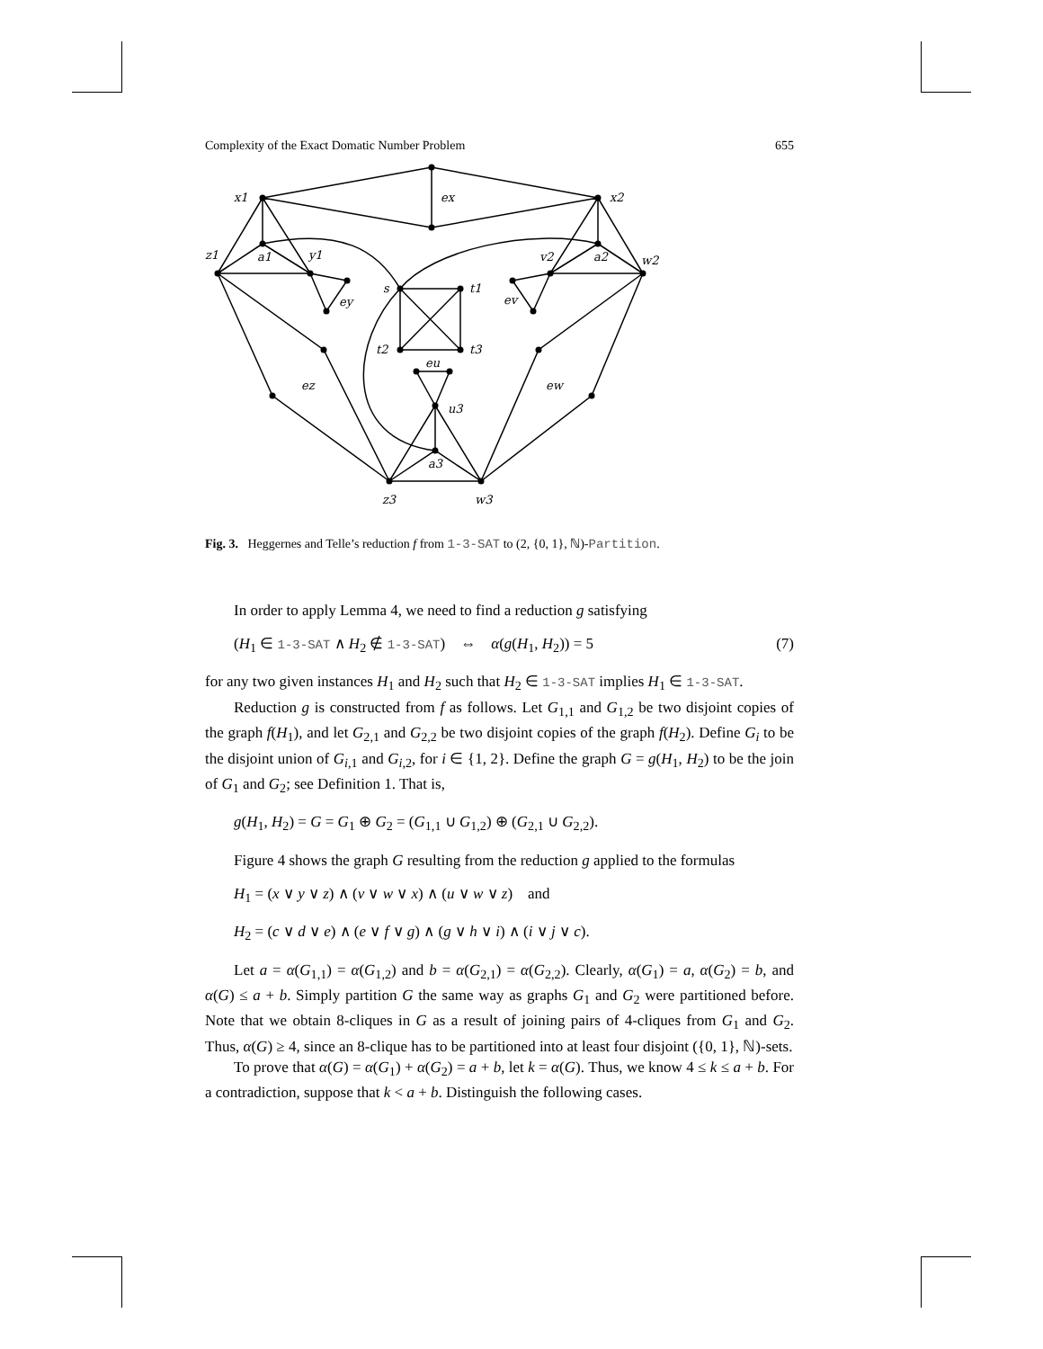Complexity of the Exact Domatic Number Problem 655
x1
ex
x2
z1
a1
y1
v2
a2
w2
s
t1
ey
ev
t2
t3
eu
ez
ew
u3
a3
z3
w3
Fig. 3. Heggernes and Telle’s reduction f from 1-3-SAT to (2, {0, 1}, ℕ)-Partition.
In order to apply Lemma 4, we need to find a reduction g satisfying
(H<sub>1</sub> ∈ 1-3-SAT ∧ H<sub>2</sub> ∉ 1-3-SAT) ⇔ α(g(H<sub>1</sub>, H<sub>2</sub>)) = 5 (7)
for any two given instances H<sub>1</sub> and H<sub>2</sub> such that H<sub>2</sub> ∈ 1-3-SAT implies H<sub>1</sub> ∈ 1-3-SAT.
Reduction g is constructed from f as follows. Let G<sub>1,1</sub> and G<sub>1,2</sub> be two disjoint copies of the graph f(H<sub>1</sub>), and let G<sub>2,1</sub> and G<sub>2,2</sub> be two disjoint copies of the graph f(H<sub>2</sub>). Define G<sub>i</sub> to be the disjoint union of G<sub>i,1</sub> and G<sub>i,2</sub>, for i ∈ {1, 2}. Define the graph G = g(H<sub>1</sub>, H<sub>2</sub>) to be the join of G<sub>1</sub> and G<sub>2</sub>; see Definition 1. That is,
g(H<sub>1</sub>, H<sub>2</sub>) = G = G<sub>1</sub> ⊕ G<sub>2</sub> = (G<sub>1,1</sub> ∪ G<sub>1,2</sub>) ⊕ (G<sub>2,1</sub> ∪ G<sub>2,2</sub>).
Figure 4 shows the graph G resulting from the reduction g applied to the formulas
H<sub>1</sub> = (x ∨ y ∨ z) ∧ (v ∨ w ∨ x) ∧ (u ∨ w ∨ z) and
H<sub>2</sub> = (c ∨ d ∨ e) ∧ (e ∨ f ∨ g) ∧ (g ∨ h ∨ i) ∧ (i ∨ j ∨ c).
Let a = α(G<sub>1,1</sub>) = α(G<sub>1,2</sub>) and b = α(G<sub>2,1</sub>) = α(G<sub>2,2</sub>). Clearly, α(G<sub>1</sub>) = a, α(G<sub>2</sub>) = b, and α(G) ≤ a + b. Simply partition G the same way as graphs G<sub>1</sub> and G<sub>2</sub> were partitioned before. Note that we obtain 8-cliques in G as a result of joining pairs of 4-cliques from G<sub>1</sub> and G<sub>2</sub>. Thus, α(G) ≥ 4, since an 8-clique has to be partitioned into at least four disjoint ({0, 1}, ℕ)-sets.
To prove that α(G) = α(G<sub>1</sub>) + α(G<sub>2</sub>) = a + b, let k = α(G). Thus, we know 4 ≤ k ≤ a + b. For a contradiction, suppose that k < a + b. Distinguish the following cases.